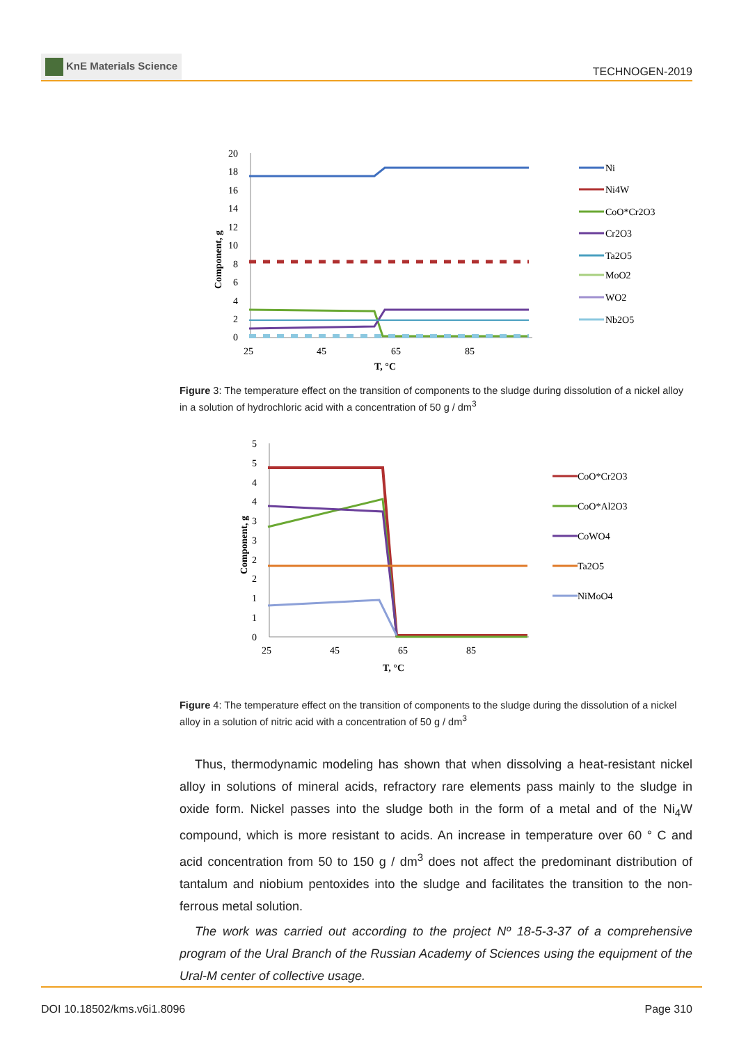KnE Materials Science
TECHNOGEN-2019
20
18
16
14
12
10
8
6
4
2
0
25
45
65
85
T, °C
Component, g
Ni
Ni4W
CoO*Cr2O3
Cr2O3
Ta2O5
MoO2
WO2
Nb2O5
Figure 3: The temperature effect on the transition of components to the sludge during dissolution of a nickel alloy in a solution of hydrochloric acid with a concentration of 50 g / dm<sup>3</sup>
5
5
4
4
3
3
2
2
1
1
0
25
45
65
85
T, °C
Component, g
CoO*Cr2O3
CoO*Al2O3
CoWO4
Ta2O5
NiMoO4
Figure 4: The temperature effect on the transition of components to the sludge during the dissolution of a nickel alloy in a solution of nitric acid with a concentration of 50 g / dm<sup>3</sup>
Thus, thermodynamic modeling has shown that when dissolving a heat-resistant nickel alloy in solutions of mineral acids, refractory rare elements pass mainly to the sludge in oxide form. Nickel passes into the sludge both in the form of a metal and of the Ni<sub>4</sub>W compound, which is more resistant to acids. An increase in temperature over 60 ° C and acid concentration from 50 to 150 g / dm<sup>3</sup> does not affect the predominant distribution of tantalum and niobium pentoxides into the sludge and facilitates the transition to the non-ferrous metal solution.
The work was carried out according to the project Nº 18-5-3-37 of a comprehensive program of the Ural Branch of the Russian Academy of Sciences using the equipment of the Ural-M center of collective usage.
DOI 10.18502/kms.v6i1.8096 Page 310